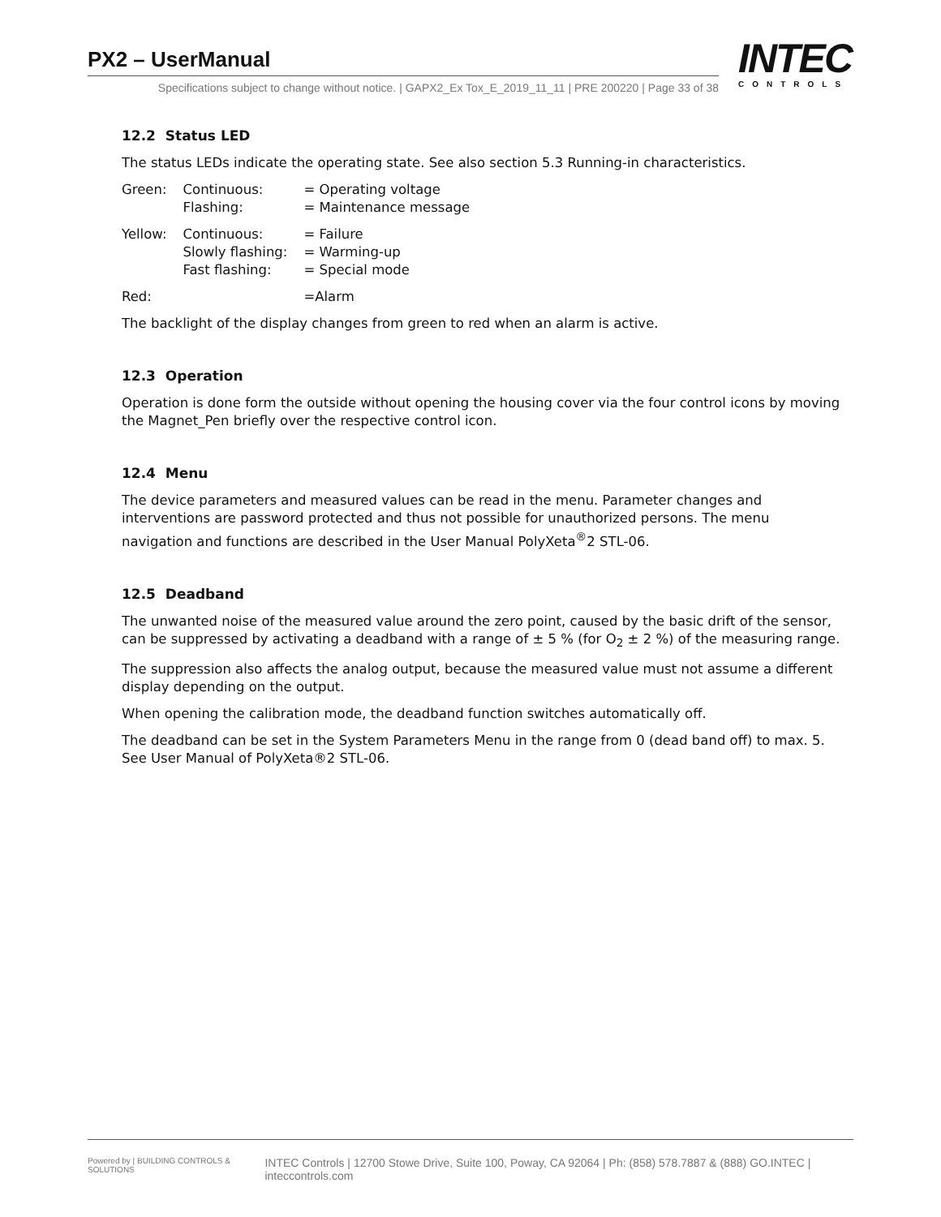PX2 – UserManual
Specifications subject to change without notice. | GAPX2_Ex Tox_E_2019_11_11 | PRE 200220 | Page 33 of 38
INTEC
CONTROLS
12.2 Status LED
The status LEDs indicate the operating state. See also section 5.3 Running-in characteristics.
| Green: | Continuous: Flashing: | = Operating voltage = Maintenance message |
| Yellow: | Continuous: Slowly flashing: Fast flashing: | = Failure = Warming-up = Special mode |
| Red: | | =Alarm |
The backlight of the display changes from green to red when an alarm is active.
12.3 Operation
Operation is done form the outside without opening the housing cover via the four control icons by moving the Magnet_Pen briefly over the respective control icon.
12.4 Menu
The device parameters and measured values can be read in the menu. Parameter changes and interventions are password protected and thus not possible for unauthorized persons. The menu navigation and functions are described in the User Manual PolyXeta<sup>®</sup>2 STL-06.
12.5 Deadband
The unwanted noise of the measured value around the zero point, caused by the basic drift of the sensor, can be suppressed by activating a deadband with a range of ± 5 % (for O<sub>2</sub> ± 2 %) of the measuring range.
The suppression also affects the analog output, because the measured value must not assume a different display depending on the output.
When opening the calibration mode, the deadband function switches automatically off.
The deadband can be set in the System Parameters Menu in the range from 0 (dead band off) to max. 5. See User Manual of PolyXeta®2 STL-06.
Powered by | BUILDING CONTROLS & SOLUTIONS INTEC Controls | 12700 Stowe Drive, Suite 100, Poway, CA 92064 | Ph: (858) 578.7887 & (888) GO.INTEC | inteccontrols.com